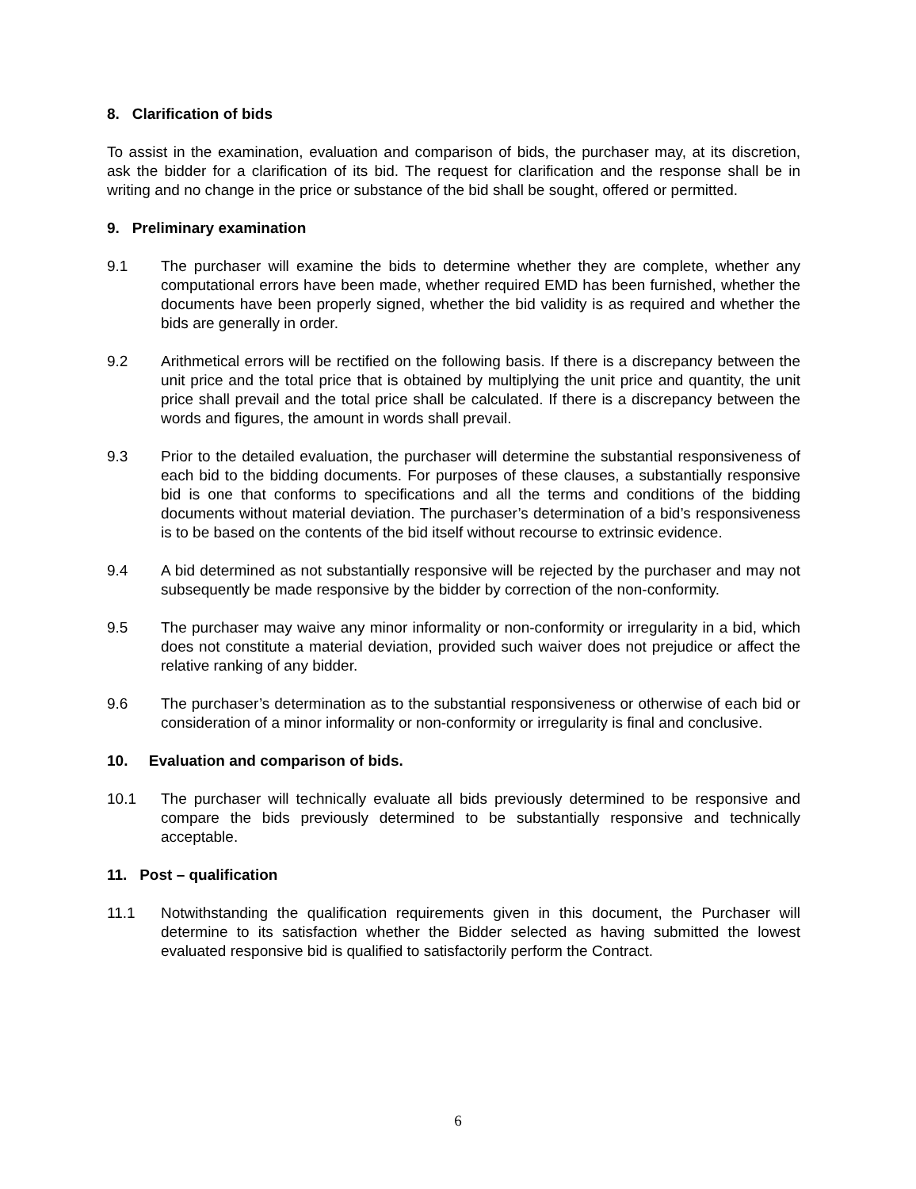8. Clarification of bids
To assist in the examination, evaluation and comparison of bids, the purchaser may, at its discretion, ask the bidder for a clarification of its bid. The request for clarification and the response shall be in writing and no change in the price or substance of the bid shall be sought, offered or permitted.
9. Preliminary examination
9.1 The purchaser will examine the bids to determine whether they are complete, whether any computational errors have been made, whether required EMD has been furnished, whether the documents have been properly signed, whether the bid validity is as required and whether the bids are generally in order.
9.2 Arithmetical errors will be rectified on the following basis. If there is a discrepancy between the unit price and the total price that is obtained by multiplying the unit price and quantity, the unit price shall prevail and the total price shall be calculated. If there is a discrepancy between the words and figures, the amount in words shall prevail.
9.3 Prior to the detailed evaluation, the purchaser will determine the substantial responsiveness of each bid to the bidding documents. For purposes of these clauses, a substantially responsive bid is one that conforms to specifications and all the terms and conditions of the bidding documents without material deviation. The purchaser’s determination of a bid’s responsiveness is to be based on the contents of the bid itself without recourse to extrinsic evidence.
9.4 A bid determined as not substantially responsive will be rejected by the purchaser and may not subsequently be made responsive by the bidder by correction of the non-conformity.
9.5 The purchaser may waive any minor informality or non-conformity or irregularity in a bid, which does not constitute a material deviation, provided such waiver does not prejudice or affect the relative ranking of any bidder.
9.6 The purchaser’s determination as to the substantial responsiveness or otherwise of each bid or consideration of a minor informality or non-conformity or irregularity is final and conclusive.
10. Evaluation and comparison of bids.
10.1 The purchaser will technically evaluate all bids previously determined to be responsive and compare the bids previously determined to be substantially responsive and technically acceptable.
11. Post – qualification
11.1 Notwithstanding the qualification requirements given in this document, the Purchaser will determine to its satisfaction whether the Bidder selected as having submitted the lowest evaluated responsive bid is qualified to satisfactorily perform the Contract.
6